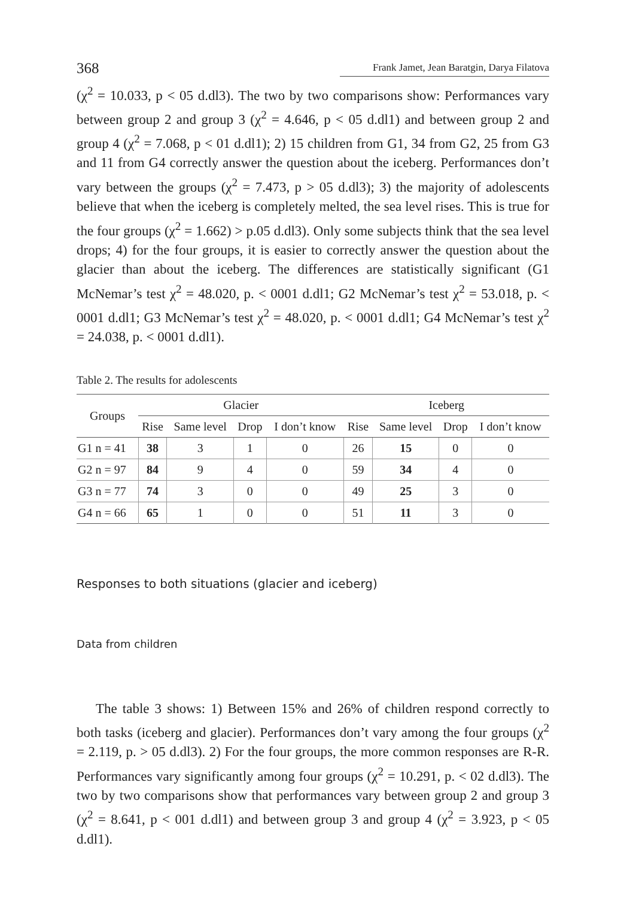368 Frank Jamet, Jean Baratgin, Darya Filatova
(χ<sup>2</sup> = 10.033, p < 05 d.dl3). The two by two comparisons show: Performances vary between group 2 and group 3 (χ<sup>2</sup> = 4.646, p < 05 d.dl1) and between group 2 and group 4 (χ<sup>2</sup> = 7.068, p < 01 d.dl1); 2) 15 children from G1, 34 from G2, 25 from G3 and 11 from G4 correctly answer the question about the iceberg. Performances don’t vary between the groups (χ<sup>2</sup> = 7.473, p > 05 d.dl3); 3) the majority of adolescents believe that when the iceberg is completely melted, the sea level rises. This is true for the four groups (χ<sup>2</sup> = 1.662) > p.05 d.dl3). Only some subjects think that the sea level drops; 4) for the four groups, it is easier to correctly answer the question about the glacier than about the iceberg. The differences are statistically significant (G1 McNemar’s test χ<sup>2</sup> = 48.020, p. < 0001 d.dl1; G2 McNemar’s test χ<sup>2</sup> = 53.018, p. < 0001 d.dl1; G3 McNemar’s test χ<sup>2</sup> = 48.020, p. < 0001 d.dl1; G4 McNemar’s test χ<sup>2</sup> = 24.038, p. < 0001 d.dl1).
Table 2. The results for adolescents
| Groups | Glacier | | | | Iceberg | | | |
| --- | --- | --- | --- | --- | --- | --- | --- | --- |
| | Rise | Same level | Drop | I don’t know | Rise | Same level | Drop | I don’t know |
| G1 n = 41 | 38 | 3 | 1 | 0 | 26 | 15 | 0 | 0 |
| G2 n = 97 | 84 | 9 | 4 | 0 | 59 | 34 | 4 | 0 |
| G3 n = 77 | 74 | 3 | 0 | 0 | 49 | 25 | 3 | 0 |
| G4 n = 66 | 65 | 1 | 0 | 0 | 51 | 11 | 3 | 0 |
Responses to both situations (glacier and iceberg)
Data from children
The table 3 shows: 1) Between 15% and 26% of children respond correctly to both tasks (iceberg and glacier). Performances don’t vary among the four groups (χ<sup>2</sup> = 2.119, p. > 05 d.dl3). 2) For the four groups, the more common responses are R-R. Performances vary significantly among four groups (χ<sup>2</sup> = 10.291, p. < 02 d.dl3). The two by two comparisons show that performances vary between group 2 and group 3 (χ<sup>2</sup> = 8.641, p < 001 d.dl1) and between group 3 and group 4 (χ<sup>2</sup> = 3.923, p < 05 d.dl1).